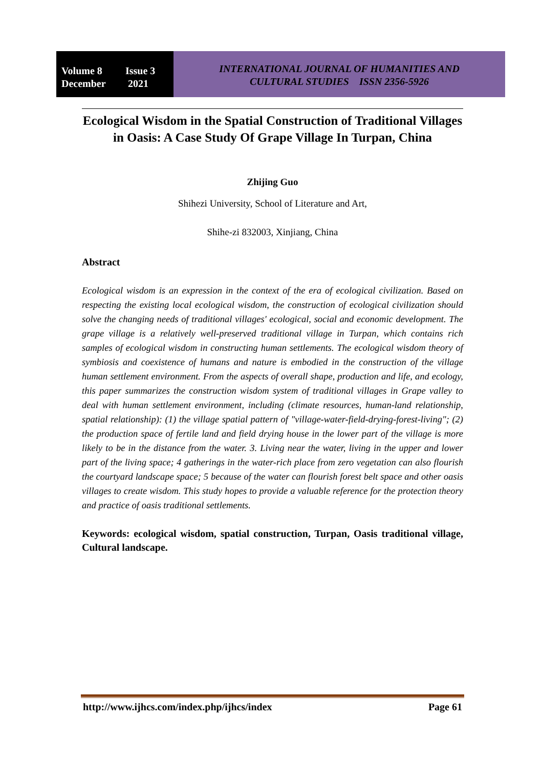Volume 8 Issue 3
December 2021
INTERNATIONAL JOURNAL OF HUMANITIES AND
CULTURAL STUDIES ISSN 2356-5926
Ecological Wisdom in the Spatial Construction of Traditional Villages in Oasis: A Case Study Of Grape Village In Turpan, China
Zhijing Guo
Shihezi University, School of Literature and Art,
Shihe-zi 832003, Xinjiang, China
Abstract
Ecological wisdom is an expression in the context of the era of ecological civilization. Based on respecting the existing local ecological wisdom, the construction of ecological civilization should solve the changing needs of traditional villages' ecological, social and economic development. The grape village is a relatively well-preserved traditional village in Turpan, which contains rich samples of ecological wisdom in constructing human settlements. The ecological wisdom theory of symbiosis and coexistence of humans and nature is embodied in the construction of the village human settlement environment. From the aspects of overall shape, production and life, and ecology, this paper summarizes the construction wisdom system of traditional villages in Grape valley to deal with human settlement environment, including (climate resources, human-land relationship, spatial relationship): (1) the village spatial pattern of "village-water-field-drying-forest-living"; (2) the production space of fertile land and field drying house in the lower part of the village is more likely to be in the distance from the water. 3. Living near the water, living in the upper and lower part of the living space; 4 gatherings in the water-rich place from zero vegetation can also flourish the courtyard landscape space; 5 because of the water can flourish forest belt space and other oasis villages to create wisdom. This study hopes to provide a valuable reference for the protection theory and practice of oasis traditional settlements.
Keywords: ecological wisdom, spatial construction, Turpan, Oasis traditional village, Cultural landscape.
http://www.ijhcs.com/index.php/ijhcs/index Page 61